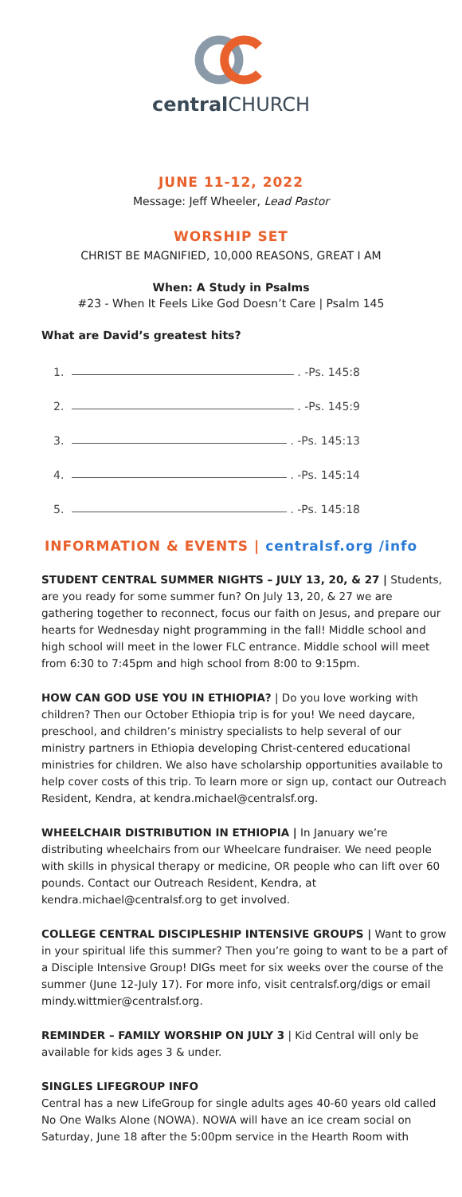central CHURCH
JUNE 11-12, 2022
Message: Jeff Wheeler, Lead Pastor
WORSHIP SET
CHRIST BE MAGNIFIED, 10,000 REASONS, GREAT I AM
When: A Study in Psalms
#23 - When It Feels Like God Doesn’t Care | Psalm 145
What are David’s greatest hits?
1. . -Ps. 145:8
2. . -Ps. 145:9
3. . -Ps. 145:13
4. . -Ps. 145:14
5. . -Ps. 145:18
INFORMATION & EVENTS | centralsf.org /info
STUDENT CENTRAL SUMMER NIGHTS – JULY 13, 20, & 27 | Students, are you ready for some summer fun? On July 13, 20, & 27 we are gathering together to reconnect, focus our faith on Jesus, and prepare our hearts for Wednesday night programming in the fall! Middle school and high school will meet in the lower FLC entrance. Middle school will meet from 6:30 to 7:45pm and high school from 8:00 to 9:15pm.
HOW CAN GOD USE YOU IN ETHIOPIA? | Do you love working with children? Then our October Ethiopia trip is for you! We need daycare, preschool, and children’s ministry specialists to help several of our ministry partners in Ethiopia developing Christ-centered educational ministries for children. We also have scholarship opportunities available to help cover costs of this trip. To learn more or sign up, contact our Outreach Resident, Kendra, at kendra.michael@centralsf.org.
WHEELCHAIR DISTRIBUTION IN ETHIOPIA | In January we’re distributing wheelchairs from our Wheelcare fundraiser. We need people with skills in physical therapy or medicine, OR people who can lift over 60 pounds. Contact our Outreach Resident, Kendra, at kendra.michael@centralsf.org to get involved.
COLLEGE CENTRAL DISCIPLESHIP INTENSIVE GROUPS | Want to grow in your spiritual life this summer? Then you’re going to want to be a part of a Disciple Intensive Group! DIGs meet for six weeks over the course of the summer (June 12-July 17). For more info, visit centralsf.org/digs or email mindy.wittmier@centralsf.org.
REMINDER – FAMILY WORSHIP ON JULY 3 | Kid Central will only be available for kids ages 3 & under.
SINGLES LIFEGROUP INFO
Central has a new LifeGroup for single adults ages 40-60 years old called No One Walks Alone (NOWA). NOWA will have an ice cream social on Saturday, June 18 after the 5:00pm service in the Hearth Room with